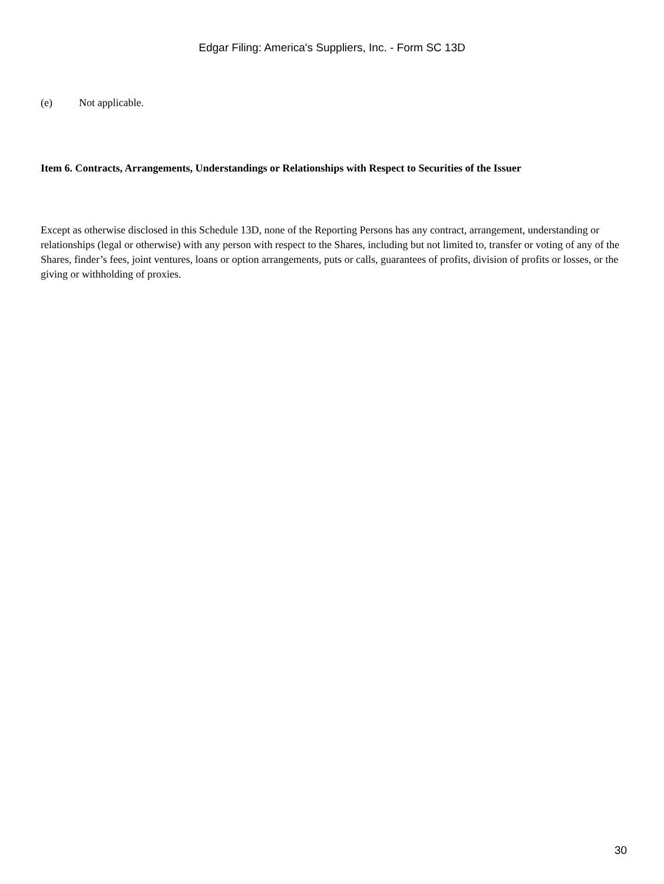Edgar Filing: America's Suppliers, Inc. - Form SC 13D
(e) Not applicable.
Item 6. Contracts, Arrangements, Understandings or Relationships with Respect to Securities of the Issuer
Except as otherwise disclosed in this Schedule 13D, none of the Reporting Persons has any contract, arrangement, understanding or relationships (legal or otherwise) with any person with respect to the Shares, including but not limited to, transfer or voting of any of the Shares, finder’s fees, joint ventures, loans or option arrangements, puts or calls, guarantees of profits, division of profits or losses, or the giving or withholding of proxies.
30